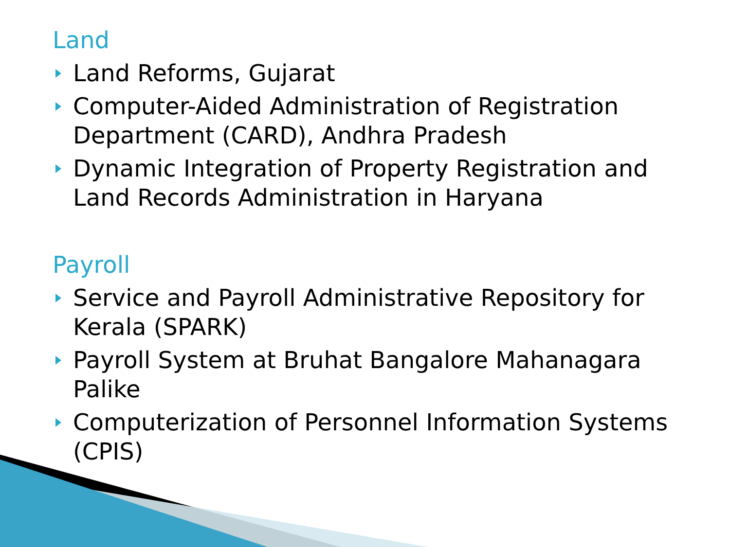Land
Land Reforms, Gujarat
Computer-Aided Administration of Registration Department (CARD), Andhra Pradesh
Dynamic Integration of Property Registration and Land Records Administration in Haryana
Payroll
Service and Payroll Administrative Repository for Kerala (SPARK)
Payroll System at Bruhat Bangalore Mahanagara Palike
Computerization of Personnel Information Systems (CPIS)